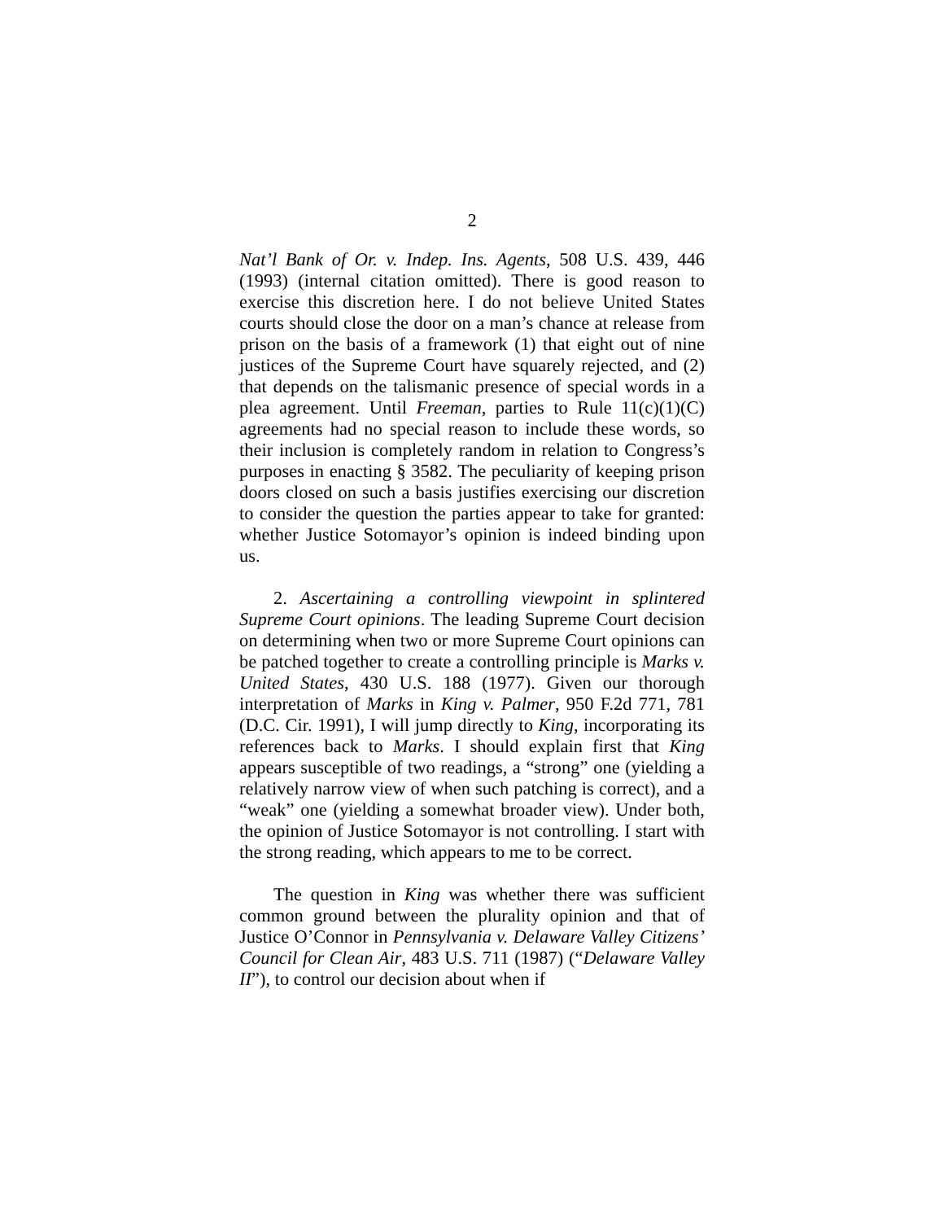2
Nat’l Bank of Or. v. Indep. Ins. Agents, 508 U.S. 439, 446 (1993) (internal citation omitted). There is good reason to exercise this discretion here. I do not believe United States courts should close the door on a man’s chance at release from prison on the basis of a framework (1) that eight out of nine justices of the Supreme Court have squarely rejected, and (2) that depends on the talismanic presence of special words in a plea agreement. Until Freeman, parties to Rule 11(c)(1)(C) agreements had no special reason to include these words, so their inclusion is completely random in relation to Congress’s purposes in enacting § 3582. The peculiarity of keeping prison doors closed on such a basis justifies exercising our discretion to consider the question the parties appear to take for granted: whether Justice Sotomayor’s opinion is indeed binding upon us.
2. Ascertaining a controlling viewpoint in splintered Supreme Court opinions. The leading Supreme Court decision on determining when two or more Supreme Court opinions can be patched together to create a controlling principle is Marks v. United States, 430 U.S. 188 (1977). Given our thorough interpretation of Marks in King v. Palmer, 950 F.2d 771, 781 (D.C. Cir. 1991), I will jump directly to King, incorporating its references back to Marks. I should explain first that King appears susceptible of two readings, a “strong” one (yielding a relatively narrow view of when such patching is correct), and a “weak” one (yielding a somewhat broader view). Under both, the opinion of Justice Sotomayor is not controlling. I start with the strong reading, which appears to me to be correct.
The question in King was whether there was sufficient common ground between the plurality opinion and that of Justice O’Connor in Pennsylvania v. Delaware Valley Citizens’ Council for Clean Air, 483 U.S. 711 (1987) (“Delaware Valley II”), to control our decision about when if